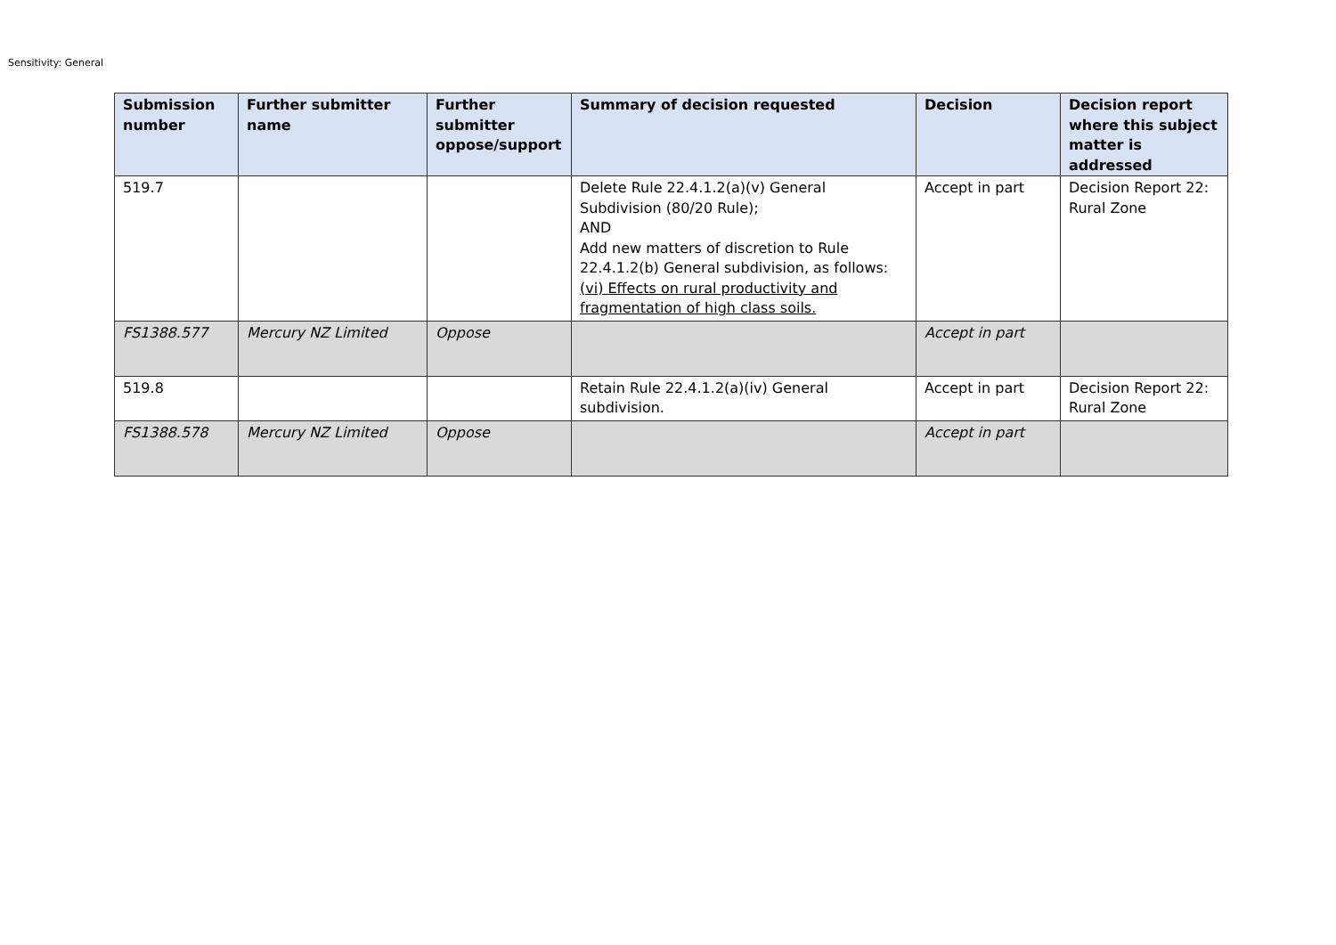Sensitivity: General
| Submission number | Further submitter name | Further submitter oppose/support | Summary of decision requested | Decision | Decision report where this subject matter is addressed |
| --- | --- | --- | --- | --- | --- |
| 519.7 | | | Delete Rule 22.4.1.2(a)(v) General Subdivision (80/20 Rule); AND Add new matters of discretion to Rule 22.4.1.2(b) General subdivision, as follows: (vi) Effects on rural productivity and fragmentation of high class soils. | Accept in part | Decision Report 22: Rural Zone |
| FS1388.577 | Mercury NZ Limited | Oppose | | Accept in part | |
| 519.8 | | | Retain Rule 22.4.1.2(a)(iv) General subdivision. | Accept in part | Decision Report 22: Rural Zone |
| FS1388.578 | Mercury NZ Limited | Oppose | | Accept in part | |